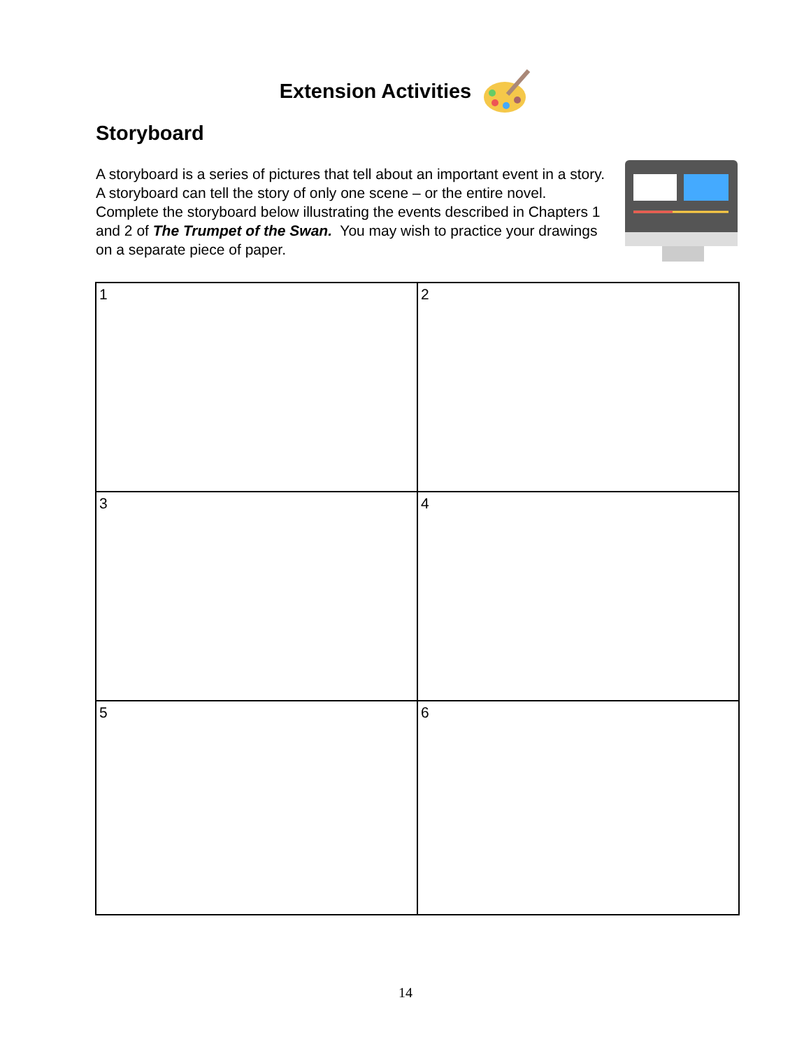Extension Activities
Storyboard
A storyboard is a series of pictures that tell about an important event in a story. A storyboard can tell the story of only one scene – or the entire novel. Complete the storyboard below illustrating the events described in Chapters 1 and 2 of The Trumpet of the Swan. You may wish to practice your drawings on a separate piece of paper.
| 1 | 2 |
| 3 | 4 |
| 5 | 6 |
14